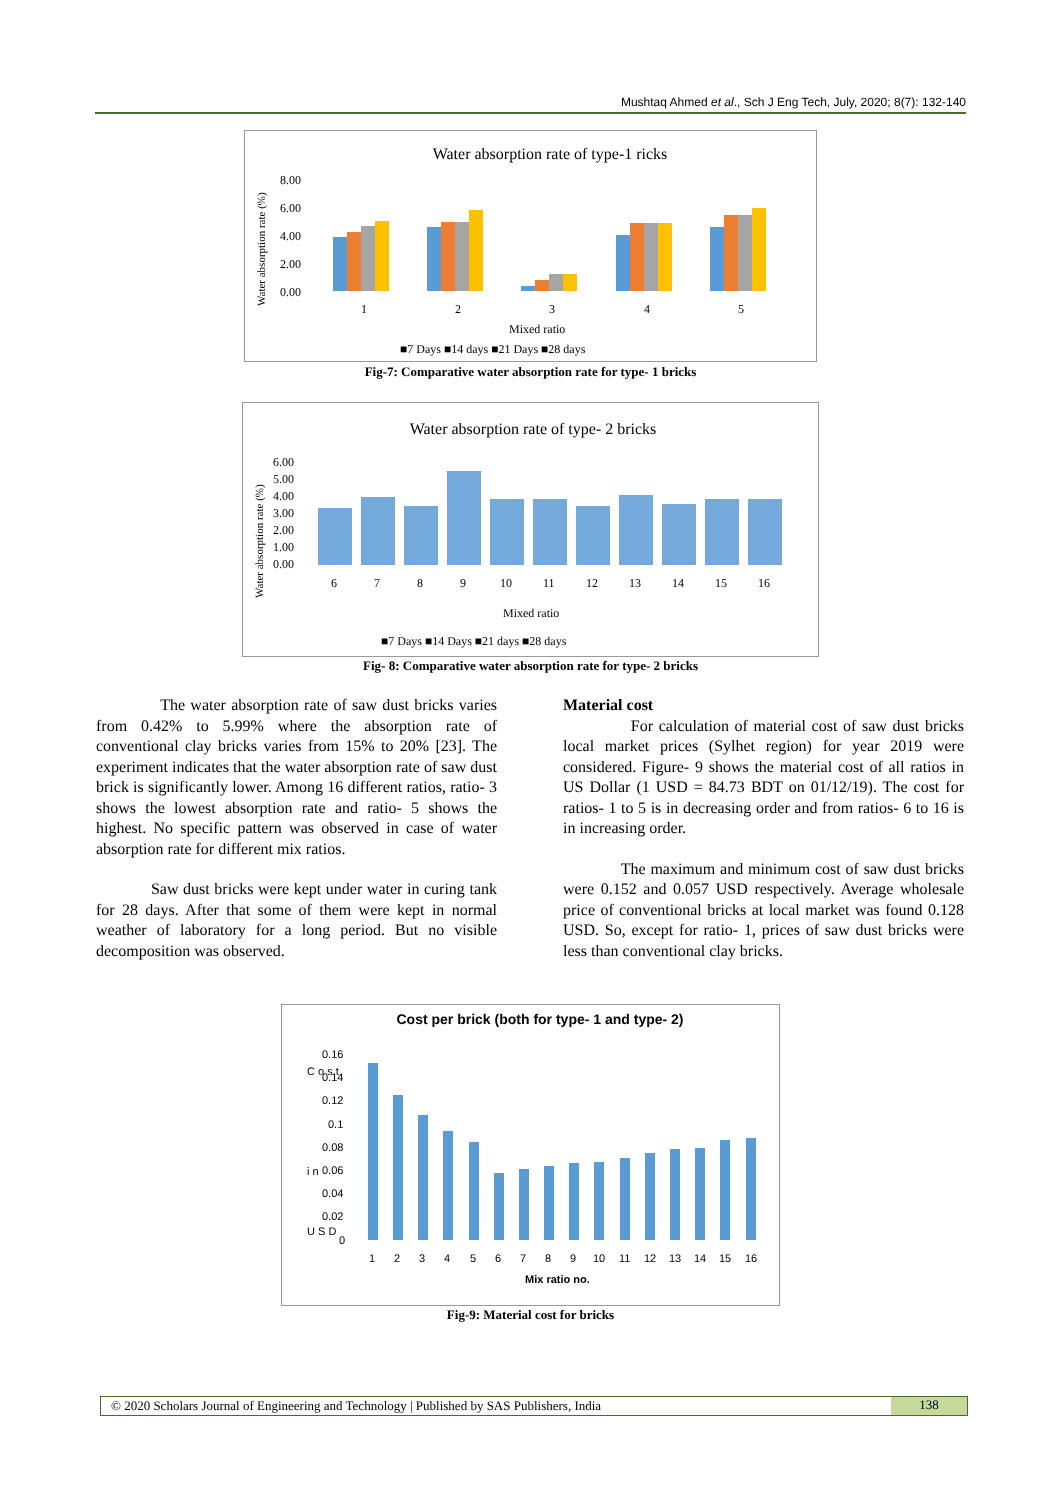Mushtaq Ahmed et al., Sch J Eng Tech, July, 2020; 8(7): 132-140
Water absorption rate of type-1 ricks
Water absorption rate (%)
8.00
6.00
4.00
2.00
0.00
1
2
3
4
5
Mixed ratio
■7 Days ■14 days ■21 Days ■28 days
Fig-7: Comparative water absorption rate for type- 1 bricks
Water absorption rate of type- 2 bricks
Water absorption rate (%)
6.00
5.00
4.00
3.00
2.00
1.00
0.00
6
7
8
9
10
11
12
13
14
15
16
Mixed ratio
■7 Days ■14 Days ■21 days ■28 days
Fig- 8: Comparative water absorption rate for type- 2 bricks
The water absorption rate of saw dust bricks varies from 0.42% to 5.99% where the absorption rate of conventional clay bricks varies from 15% to 20% [23]. The experiment indicates that the water absorption rate of saw dust brick is significantly lower. Among 16 different ratios, ratio- 3 shows the lowest absorption rate and ratio- 5 shows the highest. No specific pattern was observed in case of water absorption rate for different mix ratios.
Saw dust bricks were kept under water in curing tank for 28 days. After that some of them were kept in normal weather of laboratory for a long period. But no visible decomposition was observed.
Material cost
For calculation of material cost of saw dust bricks local market prices (Sylhet region) for year 2019 were considered. Figure- 9 shows the material cost of all ratios in US Dollar (1 USD = 84.73 BDT on 01/12/19). The cost for ratios- 1 to 5 is in decreasing order and from ratios- 6 to 16 is in increasing order.
The maximum and minimum cost of saw dust bricks were 0.152 and 0.057 USD respectively. Average wholesale price of conventional bricks at local market was found 0.128 USD. So, except for ratio- 1, prices of saw dust bricks were less than conventional clay bricks.
Cost per brick (both for type- 1 and type- 2)
C o s t
i n
U S D
0.16
0.14
0.12
0.1
0.08
0.06
0.04
0.02
0
1
2
3
4
5
6
7
8
9
10
11
12
13
14
15
16
Mix ratio no.
Fig-9: Material cost for bricks
© 2020 Scholars Journal of Engineering and Technology | Published by SAS Publishers, India 138